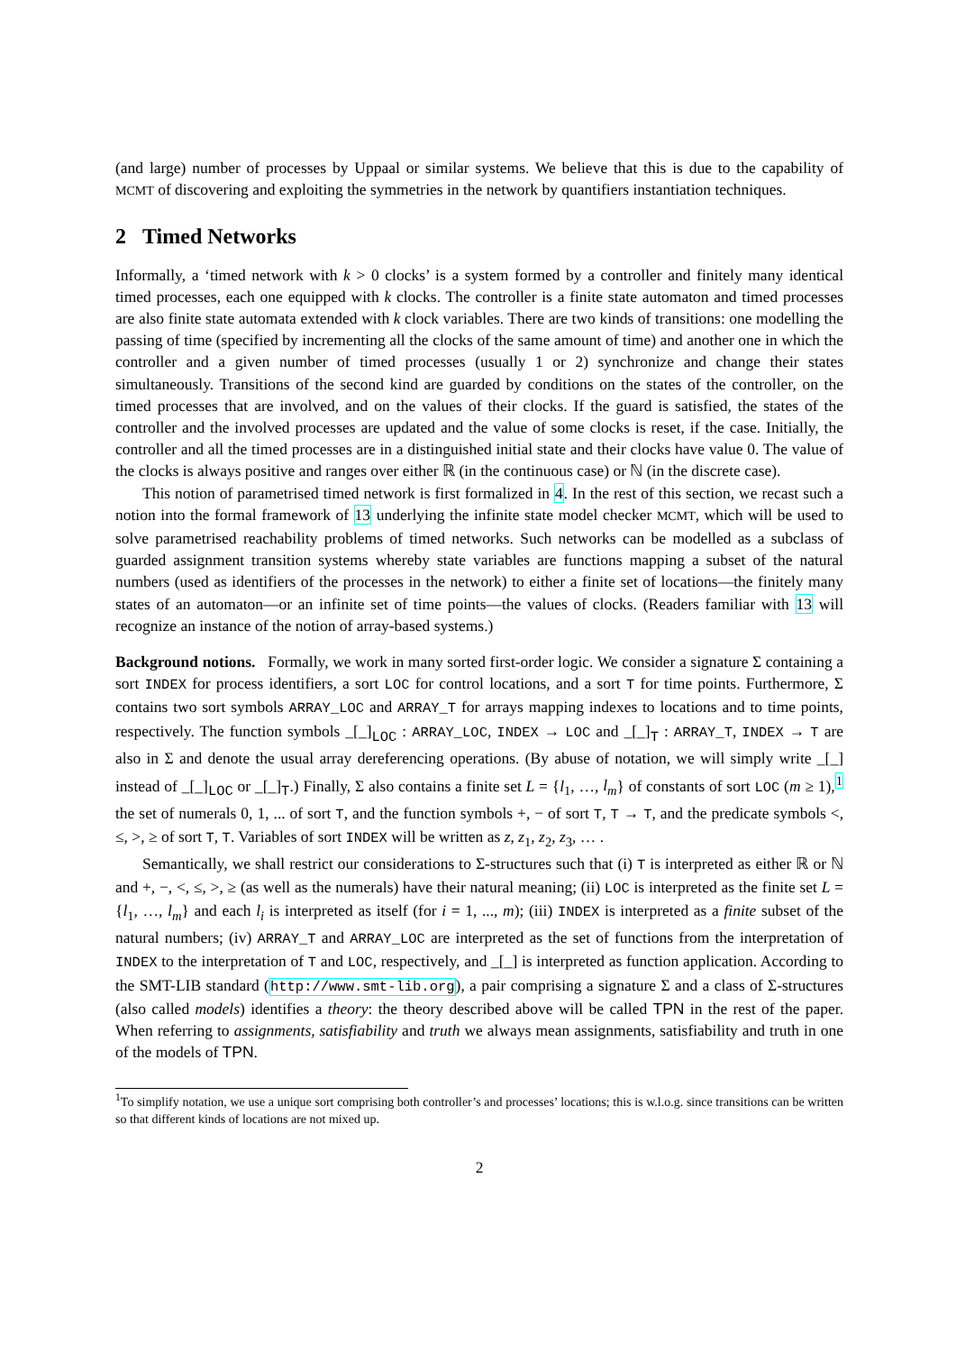(and large) number of processes by Uppaal or similar systems. We believe that this is due to the capability of MCMT of discovering and exploiting the symmetries in the network by quantifiers instantiation techniques.
2 Timed Networks
Informally, a ‘timed network with k > 0 clocks’ is a system formed by a controller and finitely many identical timed processes, each one equipped with k clocks. The controller is a finite state automaton and timed processes are also finite state automata extended with k clock variables. There are two kinds of transitions: one modelling the passing of time (specified by incrementing all the clocks of the same amount of time) and another one in which the controller and a given number of timed processes (usually 1 or 2) synchronize and change their states simultaneously. Transitions of the second kind are guarded by conditions on the states of the controller, on the timed processes that are involved, and on the values of their clocks. If the guard is satisfied, the states of the controller and the involved processes are updated and the value of some clocks is reset, if the case. Initially, the controller and all the timed processes are in a distinguished initial state and their clocks have value 0. The value of the clocks is always positive and ranges over either ℝ (in the continuous case) or ℕ (in the discrete case).
This notion of parametrised timed network is first formalized in 4. In the rest of this section, we recast such a notion into the formal framework of 13 underlying the infinite state model checker MCMT, which will be used to solve parametrised reachability problems of timed networks. Such networks can be modelled as a subclass of guarded assignment transition systems whereby state variables are functions mapping a subset of the natural numbers (used as identifiers of the processes in the network) to either a finite set of locations—the finitely many states of an automaton—or an infinite set of time points—the values of clocks. (Readers familiar with 13 will recognize an instance of the notion of array-based systems.)
Background notions. Formally, we work in many sorted first-order logic. We consider a signature Σ containing a sort INDEX for process identifiers, a sort LOC for control locations, and a sort T for time points. Furthermore, Σ contains two sort symbols ARRAY_LOC and ARRAY_T for arrays mapping indexes to locations and to time points, respectively. The function symbols _[_]<sub>LOC</sub> : ARRAY_LOC, INDEX → LOC and _[_]<sub>T</sub> : ARRAY_T, INDEX → T are also in Σ and denote the usual array dereferencing operations. (By abuse of notation, we will simply write _[_] instead of _[_]<sub>LOC</sub> or _[_]<sub>T</sub>.) Finally, Σ also contains a finite set L = {l<sub>1</sub>, …, l<sub>m</sub>} of constants of sort LOC (m ≥ 1),<sup>1</sup> the set of numerals 0, 1, ... of sort T, and the function symbols +, − of sort T, T → T, and the predicate symbols <, ≤, >, ≥ of sort T, T. Variables of sort INDEX will be written as z, z<sub>1</sub>, z<sub>2</sub>, z<sub>3</sub>, … .
Semantically, we shall restrict our considerations to Σ-structures such that (i) T is interpreted as either ℝ or ℕ and +, −, <, ≤, >, ≥ (as well as the numerals) have their natural meaning; (ii) LOC is interpreted as the finite set L = {l<sub>1</sub>, …, l<sub>m</sub>} and each l<sub>i</sub> is interpreted as itself (for i = 1, ..., m); (iii) INDEX is interpreted as a finite subset of the natural numbers; (iv) ARRAY_T and ARRAY_LOC are interpreted as the set of functions from the interpretation of INDEX to the interpretation of T and LOC, respectively, and _[_] is interpreted as function application. According to the SMT-LIB standard (http://www.smt-lib.org), a pair comprising a signature Σ and a class of Σ-structures (also called models) identifies a theory: the theory described above will be called TPN in the rest of the paper. When referring to assignments, satisfiability and truth we always mean assignments, satisfiability and truth in one of the models of TPN.
<sup>1</sup> To simplify notation, we use a unique sort comprising both controller’s and processes’ locations; this is w.l.o.g. since transitions can be written so that different kinds of locations are not mixed up.
2